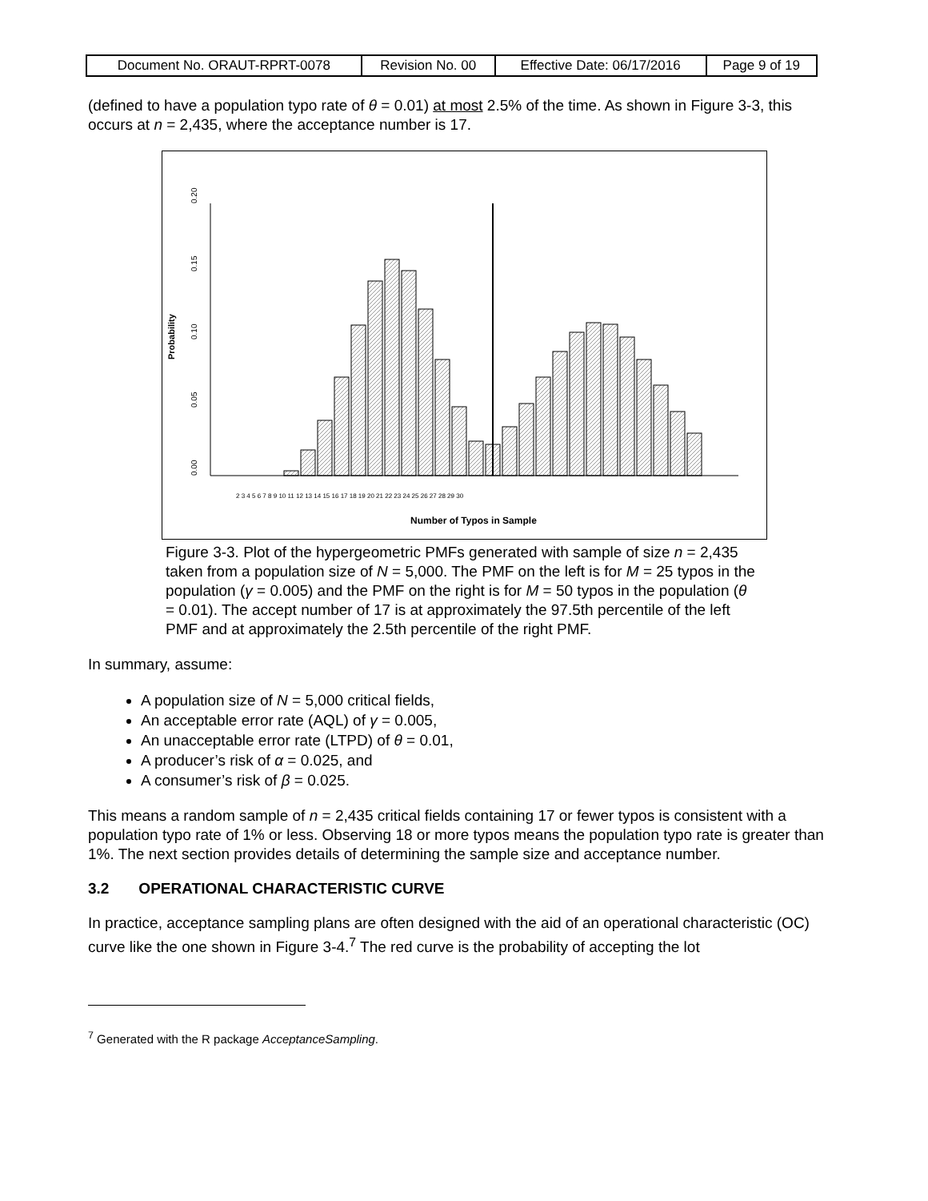| Document No. ORAUT-RPRT-0078 | Revision No. 00 | Effective Date: 06/17/2016 | Page 9 of 19 |
(defined to have a population typo rate of θ = 0.01) at most 2.5% of the time. As shown in Figure 3-3, this occurs at n = 2,435, where the acceptance number is 17.
Probability
0.00
0.05
0.10
0.15
0.20
Number of Typos in Sample
2 3 4 5 6 7 8 9 10 11 12 13 14 15 16 17 18 19 20 21 22 23 24 25 26 27 28 29 30
Figure 3-3. Plot of the hypergeometric PMFs generated with sample of size n = 2,435 taken from a population size of N = 5,000. The PMF on the left is for M = 25 typos in the population (γ = 0.005) and the PMF on the right is for M = 50 typos in the population (θ = 0.01). The accept number of 17 is at approximately the 97.5th percentile of the left PMF and at approximately the 2.5th percentile of the right PMF.
In summary, assume:
A population size of N = 5,000 critical fields,
An acceptable error rate (AQL) of γ = 0.005,
An unacceptable error rate (LTPD) of θ = 0.01,
A producer’s risk of α = 0.025, and
A consumer’s risk of β = 0.025.
This means a random sample of n = 2,435 critical fields containing 17 or fewer typos is consistent with a population typo rate of 1% or less. Observing 18 or more typos means the population typo rate is greater than 1%. The next section provides details of determining the sample size and acceptance number.
3.2 OPERATIONAL CHARACTERISTIC CURVE
In practice, acceptance sampling plans are often designed with the aid of an operational characteristic (OC) curve like the one shown in Figure 3-4.<sup>7</sup> The red curve is the probability of accepting the lot
<sup>7</sup> Generated with the R package AcceptanceSampling.